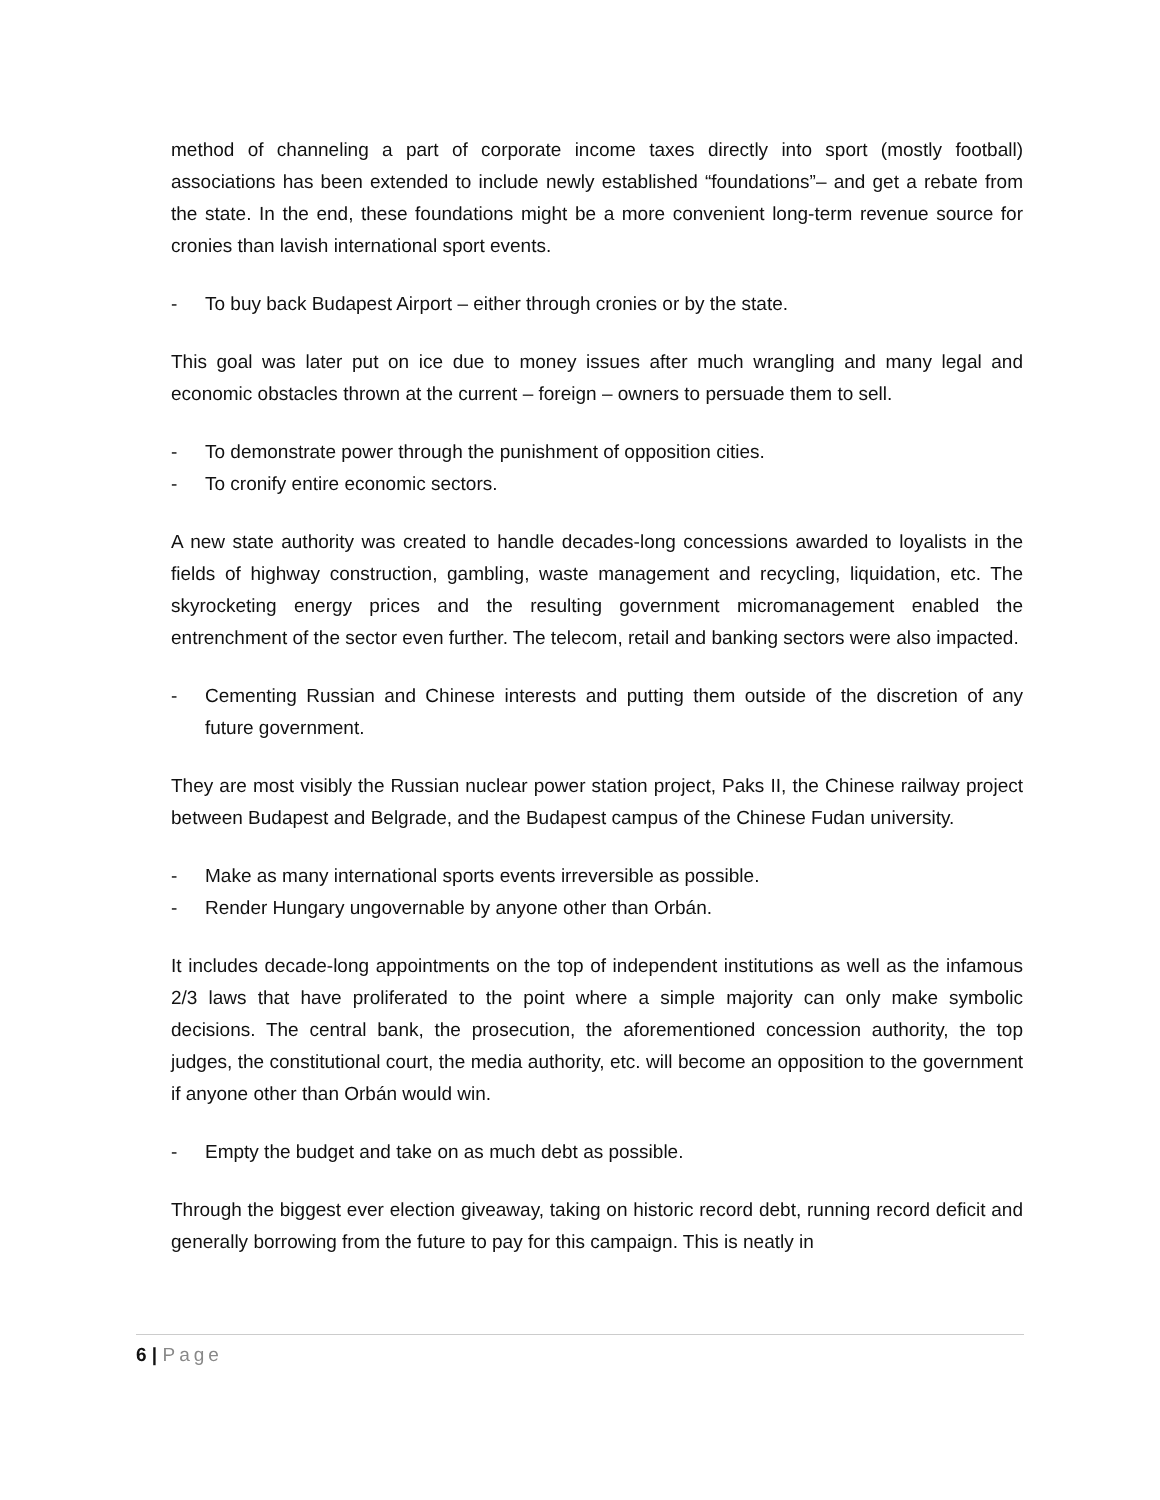method of channeling a part of corporate income taxes directly into sport (mostly football) associations has been extended to include newly established “foundations”– and get a rebate from the state. In the end, these foundations might be a more convenient long-term revenue source for cronies than lavish international sport events.
- To buy back Budapest Airport – either through cronies or by the state.
This goal was later put on ice due to money issues after much wrangling and many legal and economic obstacles thrown at the current – foreign – owners to persuade them to sell.
- To demonstrate power through the punishment of opposition cities.
- To cronify entire economic sectors.
A new state authority was created to handle decades-long concessions awarded to loyalists in the fields of highway construction, gambling, waste management and recycling, liquidation, etc. The skyrocketing energy prices and the resulting government micromanagement enabled the entrenchment of the sector even further. The telecom, retail and banking sectors were also impacted.
- Cementing Russian and Chinese interests and putting them outside of the discretion of any future government.
They are most visibly the Russian nuclear power station project, Paks II, the Chinese railway project between Budapest and Belgrade, and the Budapest campus of the Chinese Fudan university.
- Make as many international sports events irreversible as possible.
- Render Hungary ungovernable by anyone other than Orbán.
It includes decade-long appointments on the top of independent institutions as well as the infamous 2/3 laws that have proliferated to the point where a simple majority can only make symbolic decisions. The central bank, the prosecution, the aforementioned concession authority, the top judges, the constitutional court, the media authority, etc. will become an opposition to the government if anyone other than Orbán would win.
- Empty the budget and take on as much debt as possible.
Through the biggest ever election giveaway, taking on historic record debt, running record deficit and generally borrowing from the future to pay for this campaign. This is neatly in
6 | Page